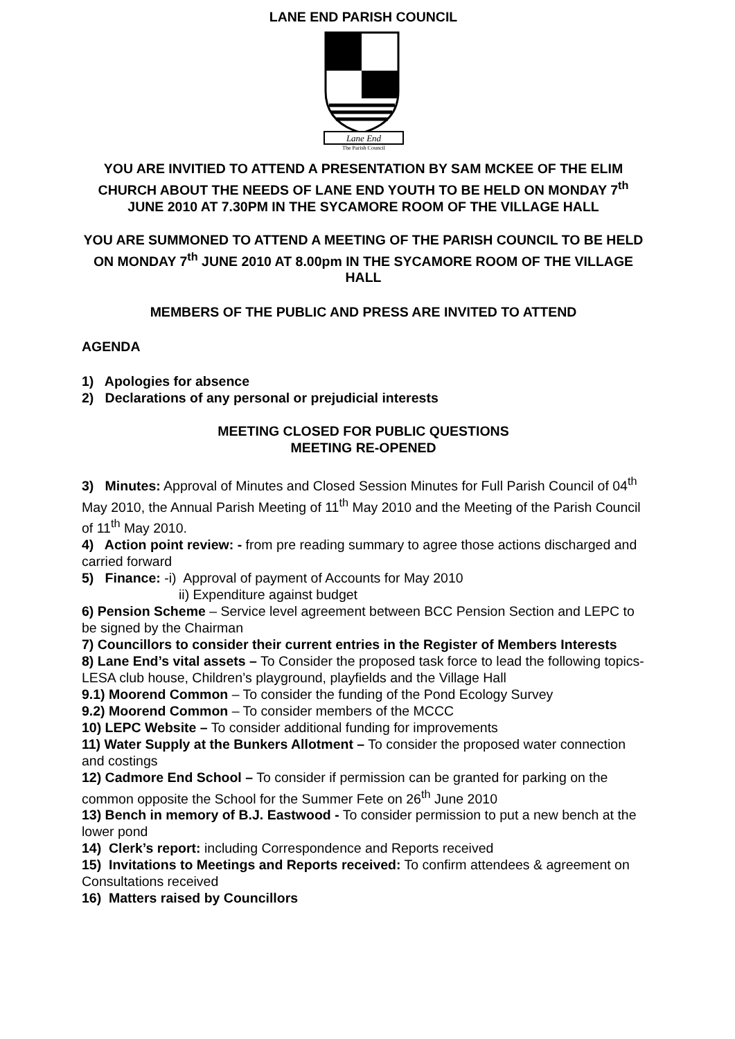LANE END PARISH COUNCIL
Lane End
The Parish Council
YOU ARE INVITIED TO ATTEND A PRESENTATION BY SAM MCKEE OF THE ELIM CHURCH ABOUT THE NEEDS OF LANE END YOUTH TO BE HELD ON MONDAY 7<sup>th</sup> JUNE 2010 AT 7.30PM IN THE SYCAMORE ROOM OF THE VILLAGE HALL
YOU ARE SUMMONED TO ATTEND A MEETING OF THE PARISH COUNCIL TO BE HELD ON MONDAY 7<sup>th</sup> JUNE 2010 AT 8.00pm IN THE SYCAMORE ROOM OF THE VILLAGE HALL
MEMBERS OF THE PUBLIC AND PRESS ARE INVITED TO ATTEND
AGENDA
1) Apologies for absence
2) Declarations of any personal or prejudicial interests
MEETING CLOSED FOR PUBLIC QUESTIONS
MEETING RE-OPENED
3) Minutes: Approval of Minutes and Closed Session Minutes for Full Parish Council of 04<sup>th</sup> May 2010, the Annual Parish Meeting of 11<sup>th</sup> May 2010 and the Meeting of the Parish Council of 11<sup>th</sup> May 2010.
4) Action point review: - from pre reading summary to agree those actions discharged and carried forward
5) Finance: -i) Approval of payment of Accounts for May 2010
ii) Expenditure against budget
6) Pension Scheme – Service level agreement between BCC Pension Section and LEPC to be signed by the Chairman
7) Councillors to consider their current entries in the Register of Members Interests
8) Lane End’s vital assets – To Consider the proposed task force to lead the following topics- LESA club house, Children’s playground, playfields and the Village Hall
9.1) Moorend Common – To consider the funding of the Pond Ecology Survey
9.2) Moorend Common – To consider members of the MCCC
10) LEPC Website – To consider additional funding for improvements
11) Water Supply at the Bunkers Allotment – To consider the proposed water connection and costings
12) Cadmore End School – To consider if permission can be granted for parking on the common opposite the School for the Summer Fete on 26<sup>th</sup> June 2010
13) Bench in memory of B.J. Eastwood - To consider permission to put a new bench at the lower pond
14) Clerk’s report: including Correspondence and Reports received
15) Invitations to Meetings and Reports received: To confirm attendees & agreement on Consultations received
16) Matters raised by Councillors